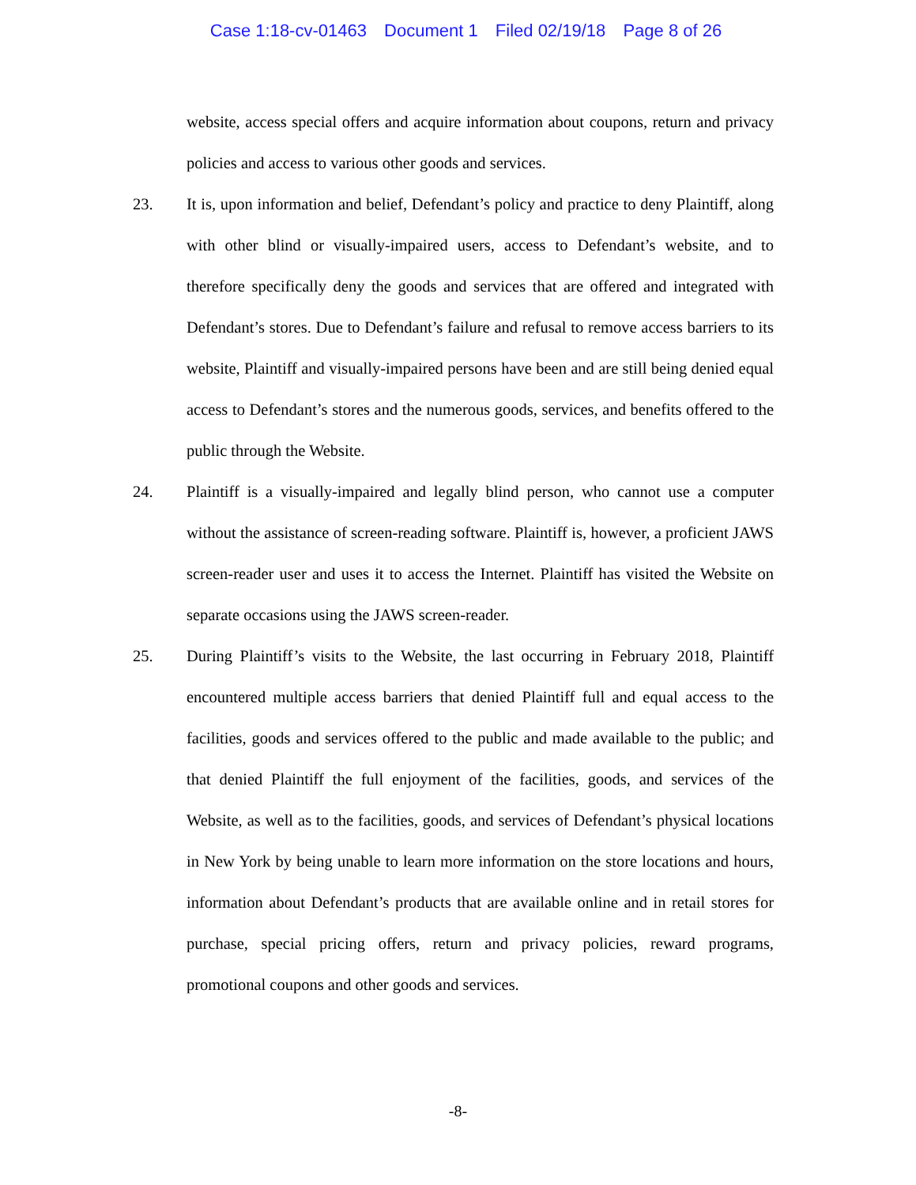Case 1:18-cv-01463 Document 1 Filed 02/19/18 Page 8 of 26
website, access special offers and acquire information about coupons, return and privacy policies and access to various other goods and services.
23. It is, upon information and belief, Defendant’s policy and practice to deny Plaintiff, along with other blind or visually-impaired users, access to Defendant’s website, and to therefore specifically deny the goods and services that are offered and integrated with Defendant’s stores. Due to Defendant’s failure and refusal to remove access barriers to its website, Plaintiff and visually-impaired persons have been and are still being denied equal access to Defendant’s stores and the numerous goods, services, and benefits offered to the public through the Website.
24. Plaintiff is a visually-impaired and legally blind person, who cannot use a computer without the assistance of screen-reading software. Plaintiff is, however, a proficient JAWS screen-reader user and uses it to access the Internet. Plaintiff has visited the Website on separate occasions using the JAWS screen-reader.
25. During Plaintiff’s visits to the Website, the last occurring in February 2018, Plaintiff encountered multiple access barriers that denied Plaintiff full and equal access to the facilities, goods and services offered to the public and made available to the public; and that denied Plaintiff the full enjoyment of the facilities, goods, and services of the Website, as well as to the facilities, goods, and services of Defendant’s physical locations in New York by being unable to learn more information on the store locations and hours, information about Defendant’s products that are available online and in retail stores for purchase, special pricing offers, return and privacy policies, reward programs, promotional coupons and other goods and services.
-8-